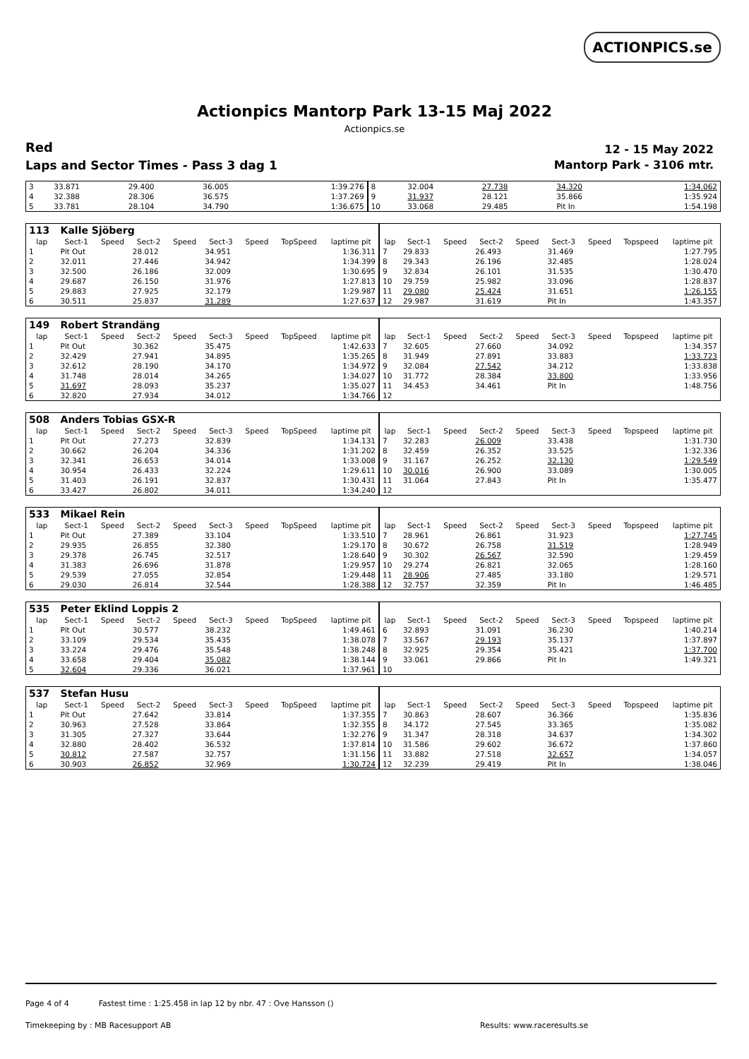ACTIONPICS.se
Actionpics Mantorp Park 13-15 Maj 2022
Actionpics.se
Red 12 - 15 May 2022
Laps and Sector Times - Pass 3 dag 1
Mantorp Park - 3106 mtr.
| 3 | 33.871 | 29.400 | 36.005 | 1:39.276 | 8 | 32.004 | 27.738 | 34.320 | 1:34.062 |
| 4 | 32.388 | 28.306 | 36.575 | 1:37.269 | 9 | 31.937 | 28.121 | 35.866 | 1:35.924 |
| 5 | 33.781 | 28.104 | 34.790 | 1:36.675 | 10 | 33.068 | 29.485 | Pit In | 1:54.198 |
| 113 | Kalle Sjöberg | | | | | | | | | | | | | | | | |
| lap | Sect-1 | Speed | Sect-2 | Speed | Sect-3 | Speed | TopSpeed | laptime pit | lap | Sect-1 | Speed | Sect-2 | Speed | Sect-3 | Speed | Topspeed | laptime pit |
| 1 | Pit Out | | 28.012 | | 34.951 | | | 1:36.311 | 7 | 29.833 | | 26.493 | | 31.469 | | | 1:27.795 |
| 2 | 32.011 | | 27.446 | | 34.942 | | | 1:34.399 | 8 | 29.343 | | 26.196 | | 32.485 | | | 1:28.024 |
| 3 | 32.500 | | 26.186 | | 32.009 | | | 1:30.695 | 9 | 32.834 | | 26.101 | | 31.535 | | | 1:30.470 |
| 4 | 29.687 | | 26.150 | | 31.976 | | | 1:27.813 | 10 | 29.759 | | 25.982 | | 33.096 | | | 1:28.837 |
| 5 | 29.883 | | 27.925 | | 32.179 | | | 1:29.987 | 11 | 29.080 | | 25.424 | | 31.651 | | | 1:26.155 |
| 6 | 30.511 | | 25.837 | | 31.289 | | | 1:27.637 | 12 | 29.987 | | 31.619 | | Pit In | | | 1:43.357 |
| 149 | Robert Strandäng | | | | | | | | | | | | | | | | |
| lap | Sect-1 | Speed | Sect-2 | Speed | Sect-3 | Speed | TopSpeed | laptime pit | lap | Sect-1 | Speed | Sect-2 | Speed | Sect-3 | Speed | Topspeed | laptime pit |
| 1 | Pit Out | | 30.362 | | 35.475 | | | 1:42.633 | 7 | 32.605 | | 27.660 | | 34.092 | | | 1:34.357 |
| 2 | 32.429 | | 27.941 | | 34.895 | | | 1:35.265 | 8 | 31.949 | | 27.891 | | 33.883 | | | 1:33.723 |
| 3 | 32.612 | | 28.190 | | 34.170 | | | 1:34.972 | 9 | 32.084 | | 27.542 | | 34.212 | | | 1:33.838 |
| 4 | 31.748 | | 28.014 | | 34.265 | | | 1:34.027 | 10 | 31.772 | | 28.384 | | 33.800 | | | 1:33.956 |
| 5 | 31.697 | | 28.093 | | 35.237 | | | 1:35.027 | 11 | 34.453 | | 34.461 | | Pit In | | | 1:48.756 |
| 6 | 32.820 | | 27.934 | | 34.012 | | | 1:34.766 | 12 | | | | | | | | |
| 508 | Anders Tobias GSX-R | | | | | | | | | | | | | | | | |
| lap | Sect-1 | Speed | Sect-2 | Speed | Sect-3 | Speed | TopSpeed | laptime pit | lap | Sect-1 | Speed | Sect-2 | Speed | Sect-3 | Speed | Topspeed | laptime pit |
| 1 | Pit Out | | 27.273 | | 32.839 | | | 1:34.131 | 7 | 32.283 | | 26.009 | | 33.438 | | | 1:31.730 |
| 2 | 30.662 | | 26.204 | | 34.336 | | | 1:31.202 | 8 | 32.459 | | 26.352 | | 33.525 | | | 1:32.336 |
| 3 | 32.341 | | 26.653 | | 34.014 | | | 1:33.008 | 9 | 31.167 | | 26.252 | | 32.130 | | | 1:29.549 |
| 4 | 30.954 | | 26.433 | | 32.224 | | | 1:29.611 | 10 | 30.016 | | 26.900 | | 33.089 | | | 1:30.005 |
| 5 | 31.403 | | 26.191 | | 32.837 | | | 1:30.431 | 11 | 31.064 | | 27.843 | | Pit In | | | 1:35.477 |
| 6 | 33.427 | | 26.802 | | 34.011 | | | 1:34.240 | 12 | | | | | | | | |
| 533 | Mikael Rein | | | | | | | | | | | | | | | | |
| lap | Sect-1 | Speed | Sect-2 | Speed | Sect-3 | Speed | TopSpeed | laptime pit | lap | Sect-1 | Speed | Sect-2 | Speed | Sect-3 | Speed | Topspeed | laptime pit |
| 1 | Pit Out | | 27.389 | | 33.104 | | | 1:33.510 | 7 | 28.961 | | 26.861 | | 31.923 | | | 1:27.745 |
| 2 | 29.935 | | 26.855 | | 32.380 | | | 1:29.170 | 8 | 30.672 | | 26.758 | | 31.519 | | | 1:28.949 |
| 3 | 29.378 | | 26.745 | | 32.517 | | | 1:28.640 | 9 | 30.302 | | 26.567 | | 32.590 | | | 1:29.459 |
| 4 | 31.383 | | 26.696 | | 31.878 | | | 1:29.957 | 10 | 29.274 | | 26.821 | | 32.065 | | | 1:28.160 |
| 5 | 29.539 | | 27.055 | | 32.854 | | | 1:29.448 | 11 | 28.906 | | 27.485 | | 33.180 | | | 1:29.571 |
| 6 | 29.030 | | 26.814 | | 32.544 | | | 1:28.388 | 12 | 32.757 | | 32.359 | | Pit In | | | 1:46.485 |
| 535 | Peter Eklind Loppis 2 | | | | | | | | | | | | | | | | |
| lap | Sect-1 | Speed | Sect-2 | Speed | Sect-3 | Speed | TopSpeed | laptime pit | lap | Sect-1 | Speed | Sect-2 | Speed | Sect-3 | Speed | Topspeed | laptime pit |
| 1 | Pit Out | | 30.577 | | 38.232 | | | 1:49.461 | 6 | 32.893 | | 31.091 | | 36.230 | | | 1:40.214 |
| 2 | 33.109 | | 29.534 | | 35.435 | | | 1:38.078 | 7 | 33.567 | | 29.193 | | 35.137 | | | 1:37.897 |
| 3 | 33.224 | | 29.476 | | 35.548 | | | 1:38.248 | 8 | 32.925 | | 29.354 | | 35.421 | | | 1:37.700 |
| 4 | 33.658 | | 29.404 | | 35.082 | | | 1:38.144 | 9 | 33.061 | | 29.866 | | Pit In | | | 1:49.321 |
| 5 | 32.604 | | 29.336 | | 36.021 | | | 1:37.961 | 10 | | | | | | | | |
| 537 | Stefan Husu | | | | | | | | | | | | | | | | |
| lap | Sect-1 | Speed | Sect-2 | Speed | Sect-3 | Speed | TopSpeed | laptime pit | lap | Sect-1 | Speed | Sect-2 | Speed | Sect-3 | Speed | Topspeed | laptime pit |
| 1 | Pit Out | | 27.642 | | 33.814 | | | 1:37.355 | 7 | 30.863 | | 28.607 | | 36.366 | | | 1:35.836 |
| 2 | 30.963 | | 27.528 | | 33.864 | | | 1:32.355 | 8 | 34.172 | | 27.545 | | 33.365 | | | 1:35.082 |
| 3 | 31.305 | | 27.327 | | 33.644 | | | 1:32.276 | 9 | 31.347 | | 28.318 | | 34.637 | | | 1:34.302 |
| 4 | 32.880 | | 28.402 | | 36.532 | | | 1:37.814 | 10 | 31.586 | | 29.602 | | 36.672 | | | 1:37.860 |
| 5 | 30.812 | | 27.587 | | 32.757 | | | 1:31.156 | 11 | 33.882 | | 27.518 | | 32.657 | | | 1:34.057 |
| 6 | 30.903 | | 26.852 | | 32.969 | | | 1:30.724 | 12 | 32.239 | | 29.419 | | Pit In | | | 1:38.046 |
Page 4 of 4 Fastest time : 1:25.458 in lap 12 by nbr. 47 : Ove Hansson ()
Timekeeping by : MB Racesupport AB
Results: www.raceresults.se